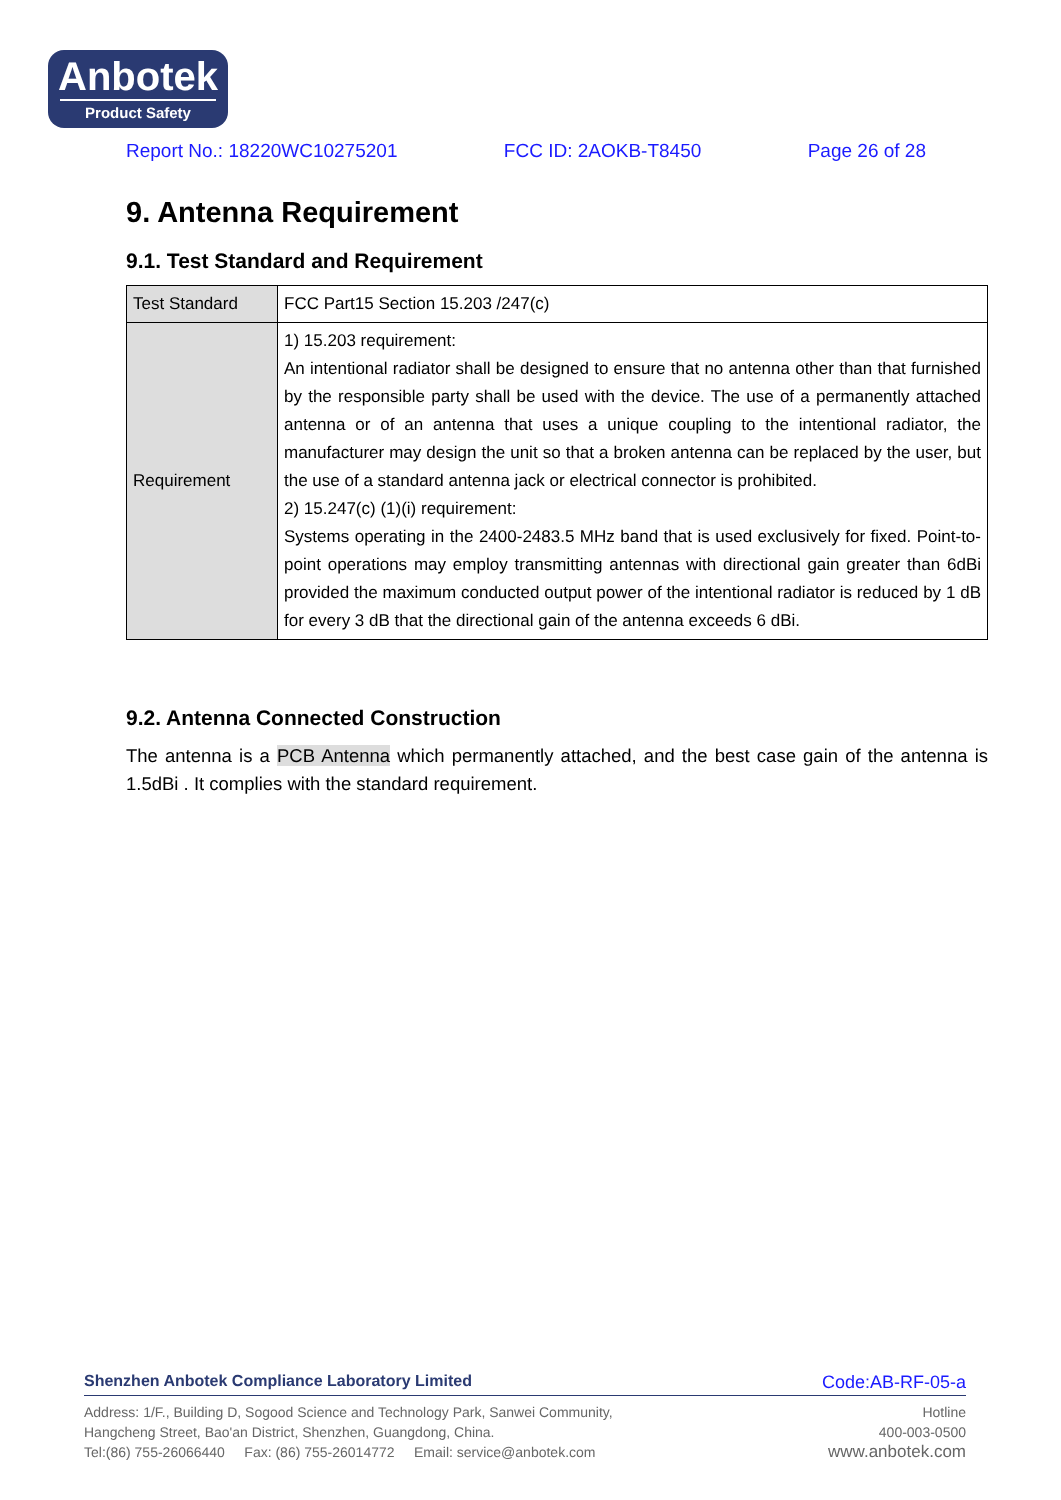Anbotek
Product Safety
Report No.: 18220WC10275201 FCC ID: 2AOKB-T8450 Page 26 of 28
9. Antenna Requirement
9.1. Test Standard and Requirement
| Test Standard | FCC Part15 Section 15.203 /247(c) |
| Requirement | 1) 15.203 requirement: An intentional radiator shall be designed to ensure that no antenna other than that furnished by the responsible party shall be used with the device. The use of a permanently attached antenna or of an antenna that uses a unique coupling to the intentional radiator, the manufacturer may design the unit so that a broken antenna can be replaced by the user, but the use of a standard antenna jack or electrical connector is prohibited. 2) 15.247(c) (1)(i) requirement: Systems operating in the 2400-2483.5 MHz band that is used exclusively for fixed. Point-to-point operations may employ transmitting antennas with directional gain greater than 6dBi provided the maximum conducted output power of the intentional radiator is reduced by 1 dB for every 3 dB that the directional gain of the antenna exceeds 6 dBi. |
9.2. Antenna Connected Construction
The antenna is a PCB Antenna which permanently attached, and the best case gain of the antenna is 1.5dBi . It complies with the standard requirement.
Shenzhen Anbotek Compliance Laboratory Limited Code:AB-RF-05-a
Address: 1/F., Building D, Sogood Science and Technology Park, Sanwei Community,
Hangcheng Street, Bao'an District, Shenzhen, Guangdong, China.
Tel:(86) 755-26066440 Fax: (86) 755-26014772 Email: service@anbotek.com
Hotline
400-003-0500
www.anbotek.com